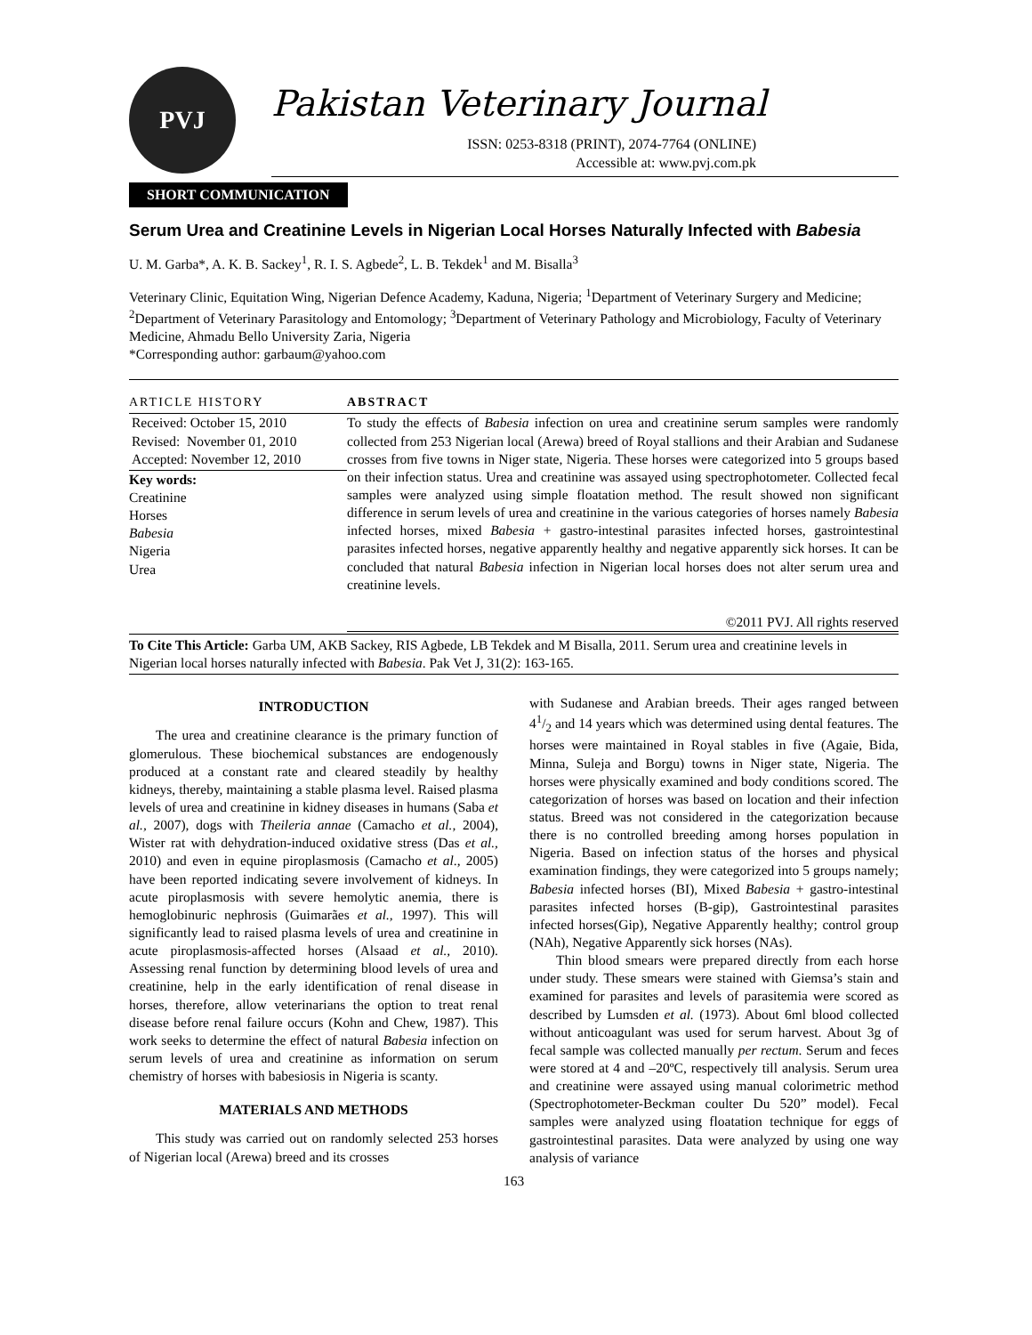PVJ
Pakistan Veterinary Journal
ISSN: 0253-8318 (PRINT), 2074-7764 (ONLINE)
Accessible at: www.pvj.com.pk
SHORT COMMUNICATION
Serum Urea and Creatinine Levels in Nigerian Local Horses Naturally Infected with Babesia
U. M. Garba*, A. K. B. Sackey<sup>1</sup>, R. I. S. Agbede<sup>2</sup>, L. B. Tekdek<sup>1</sup> and M. Bisalla<sup>3</sup>
Veterinary Clinic, Equitation Wing, Nigerian Defence Academy, Kaduna, Nigeria; <sup>1</sup>Department of Veterinary Surgery and Medicine; <sup>2</sup>Department of Veterinary Parasitology and Entomology; <sup>3</sup>Department of Veterinary Pathology and Microbiology, Faculty of Veterinary Medicine, Ahmadu Bello University Zaria, Nigeria
*Corresponding author: garbaum@yahoo.com
ARTICLE HISTORY
Received: October 15, 2010
Revised: November 01, 2010
Accepted: November 12, 2010
Key words:
Creatinine
Horses
Babesia
Nigeria
Urea
ABSTRACT
To study the effects of Babesia infection on urea and creatinine serum samples were randomly collected from 253 Nigerian local (Arewa) breed of Royal stallions and their Arabian and Sudanese crosses from five towns in Niger state, Nigeria. These horses were categorized into 5 groups based on their infection status. Urea and creatinine was assayed using spectrophotometer. Collected fecal samples were analyzed using simple floatation method. The result showed non significant difference in serum levels of urea and creatinine in the various categories of horses namely Babesia infected horses, mixed Babesia + gastro-intestinal parasites infected horses, gastrointestinal parasites infected horses, negative apparently healthy and negative apparently sick horses. It can be concluded that natural Babesia infection in Nigerian local horses does not alter serum urea and creatinine levels.
©2011 PVJ. All rights reserved
To Cite This Article: Garba UM, AKB Sackey, RIS Agbede, LB Tekdek and M Bisalla, 2011. Serum urea and creatinine levels in Nigerian local horses naturally infected with Babesia. Pak Vet J, 31(2): 163-165.
INTRODUCTION
The urea and creatinine clearance is the primary function of glomerulous. These biochemical substances are endogenously produced at a constant rate and cleared steadily by healthy kidneys, thereby, maintaining a stable plasma level. Raised plasma levels of urea and creatinine in kidney diseases in humans (Saba et al., 2007), dogs with Theileria annae (Camacho et al., 2004), Wister rat with dehydration-induced oxidative stress (Das et al., 2010) and even in equine piroplasmosis (Camacho et al., 2005) have been reported indicating severe involvement of kidneys. In acute piroplasmosis with severe hemolytic anemia, there is hemoglobinuric nephrosis (Guimarães et al., 1997). This will significantly lead to raised plasma levels of urea and creatinine in acute piroplasmosis-affected horses (Alsaad et al., 2010). Assessing renal function by determining blood levels of urea and creatinine, help in the early identification of renal disease in horses, therefore, allow veterinarians the option to treat renal disease before renal failure occurs (Kohn and Chew, 1987). This work seeks to determine the effect of natural Babesia infection on serum levels of urea and creatinine as information on serum chemistry of horses with babesiosis in Nigeria is scanty.
MATERIALS AND METHODS
This study was carried out on randomly selected 253 horses of Nigerian local (Arewa) breed and its crosses
with Sudanese and Arabian breeds. Their ages ranged between 41/2 and 14 years which was determined using dental features. The horses were maintained in Royal stables in five (Agaie, Bida, Minna, Suleja and Borgu) towns in Niger state, Nigeria. The horses were physically examined and body conditions scored. The categorization of horses was based on location and their infection status. Breed was not considered in the categorization because there is no controlled breeding among horses population in Nigeria. Based on infection status of the horses and physical examination findings, they were categorized into 5 groups namely; Babesia infected horses (BI), Mixed Babesia + gastro-intestinal parasites infected horses (B-gip), Gastrointestinal parasites infected horses(Gip), Negative Apparently healthy; control group (NAh), Negative Apparently sick horses (NAs).
Thin blood smears were prepared directly from each horse under study. These smears were stained with Giemsa’s stain and examined for parasites and levels of parasitemia were scored as described by Lumsden et al. (1973). About 6ml blood collected without anticoagulant was used for serum harvest. About 3g of fecal sample was collected manually per rectum. Serum and feces were stored at 4 and –20ºC, respectively till analysis. Serum urea and creatinine were assayed using manual colorimetric method (Spectrophotometer-Beckman coulter Du 520” model). Fecal samples were analyzed using floatation technique for eggs of gastrointestinal parasites. Data were analyzed by using one way analysis of variance
163